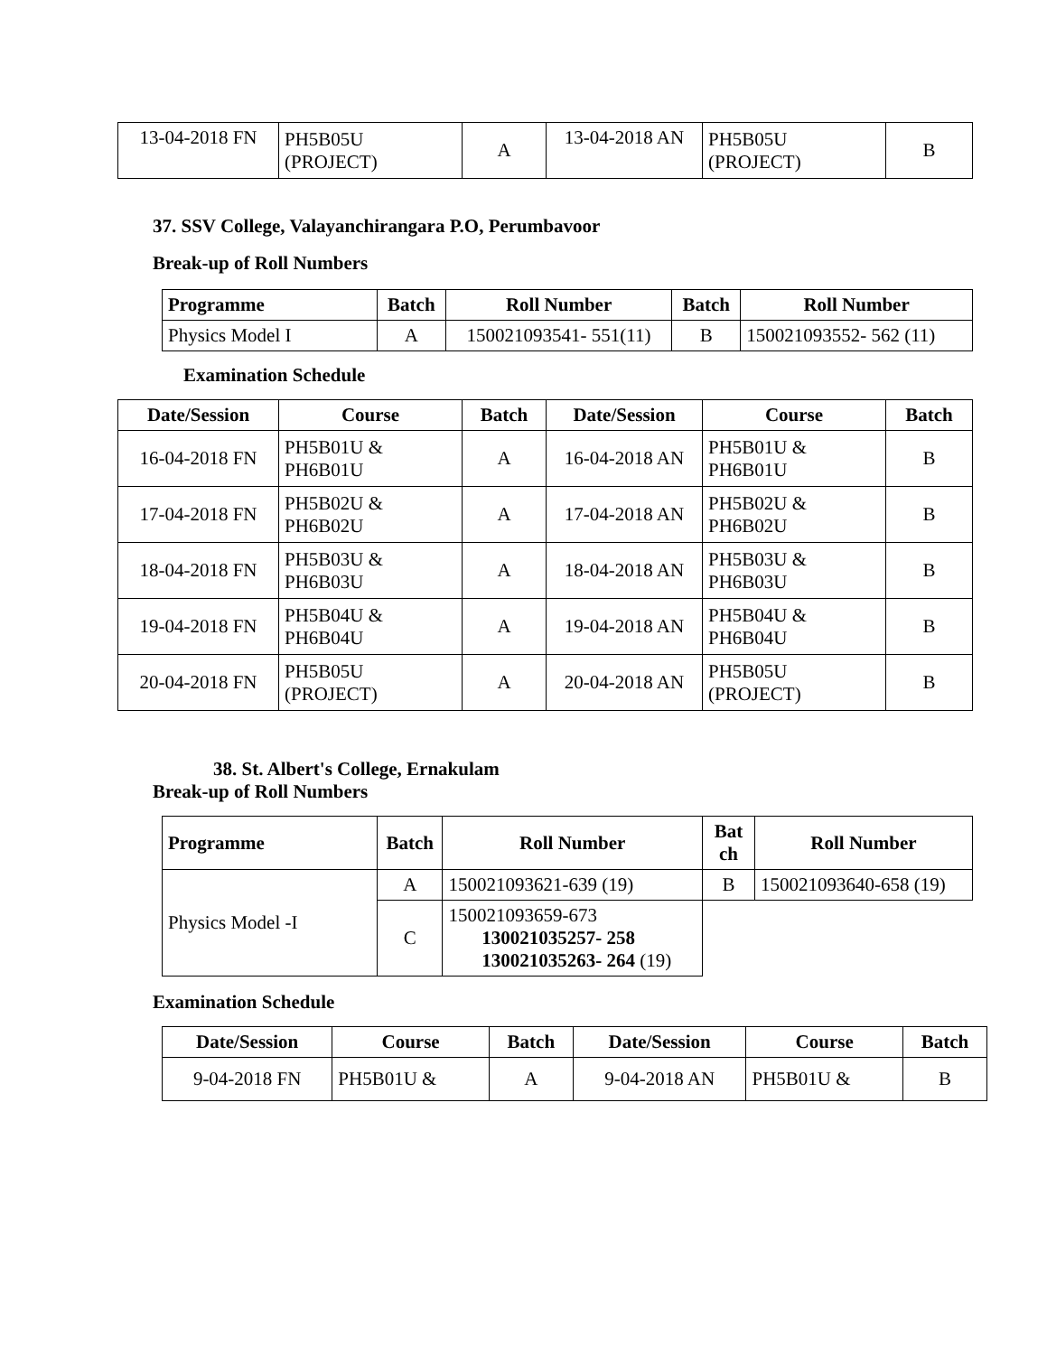| 13-04-2018 FN | PH5B05U (PROJECT) | A | 13-04-2018 AN | PH5B05U (PROJECT) | B |
37. SSV College, Valayanchirangara P.O, Perumbavoor
Break-up of Roll Numbers
| Programme | Batch | Roll Number | Batch | Roll Number |
| --- | --- | --- | --- | --- |
| Physics Model I | A | 150021093541- 551(11) | B | 150021093552- 562 (11) |
Examination Schedule
| Date/Session | Course | Batch | Date/Session | Course | Batch |
| --- | --- | --- | --- | --- | --- |
| 16-04-2018 FN | PH5B01U & PH6B01U | A | 16-04-2018 AN | PH5B01U & PH6B01U | B |
| 17-04-2018 FN | PH5B02U & PH6B02U | A | 17-04-2018 AN | PH5B02U & PH6B02U | B |
| 18-04-2018 FN | PH5B03U & PH6B03U | A | 18-04-2018 AN | PH5B03U & PH6B03U | B |
| 19-04-2018 FN | PH5B04U & PH6B04U | A | 19-04-2018 AN | PH5B04U & PH6B04U | B |
| 20-04-2018 FN | PH5B05U (PROJECT) | A | 20-04-2018 AN | PH5B05U (PROJECT) | B |
38. St. Albert's College, Ernakulam
Break-up of Roll Numbers
| Programme | Batch | Roll Number | Bat ch | Roll Number |
| --- | --- | --- | --- | --- |
| Physics Model -I | A | 150021093621-639 (19) | B | 150021093640-658 (19) |
| | C | 150021093659-673 130021035257- 258 130021035263- 264 (19) | | |
Examination Schedule
| Date/Session | Course | Batch | Date/Session | Course | Batch |
| --- | --- | --- | --- | --- | --- |
| 9-04-2018 FN | PH5B01U & | A | 9-04-2018 AN | PH5B01U & | B |